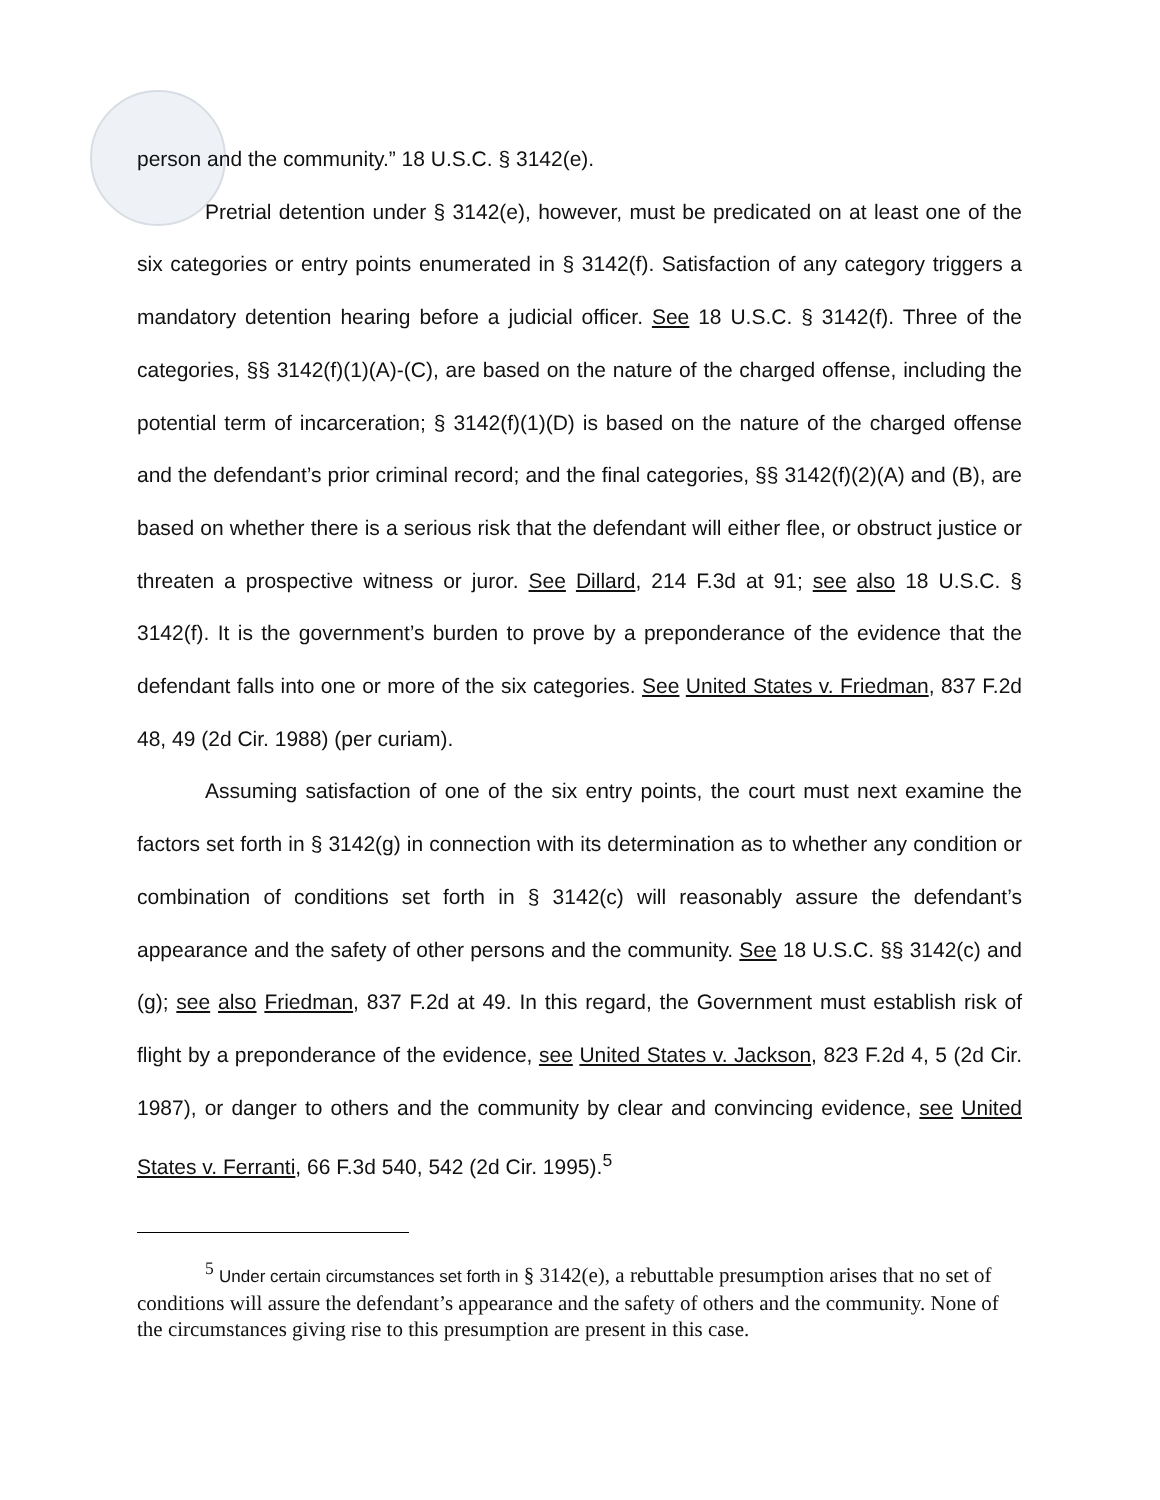person and the community.” 18 U.S.C. § 3142(e).
Pretrial detention under § 3142(e), however, must be predicated on at least one of the six categories or entry points enumerated in § 3142(f). Satisfaction of any category triggers a mandatory detention hearing before a judicial officer. See 18 U.S.C. § 3142(f). Three of the categories, §§ 3142(f)(1)(A)-(C), are based on the nature of the charged offense, including the potential term of incarceration; § 3142(f)(1)(D) is based on the nature of the charged offense and the defendant’s prior criminal record; and the final categories, §§ 3142(f)(2)(A) and (B), are based on whether there is a serious risk that the defendant will either flee, or obstruct justice or threaten a prospective witness or juror. See Dillard, 214 F.3d at 91; see also 18 U.S.C. § 3142(f). It is the government’s burden to prove by a preponderance of the evidence that the defendant falls into one or more of the six categories. See United States v. Friedman, 837 F.2d 48, 49 (2d Cir. 1988) (per curiam).
Assuming satisfaction of one of the six entry points, the court must next examine the factors set forth in § 3142(g) in connection with its determination as to whether any condition or combination of conditions set forth in § 3142(c) will reasonably assure the defendant’s appearance and the safety of other persons and the community. See 18 U.S.C. §§ 3142(c) and (g); see also Friedman, 837 F.2d at 49. In this regard, the Government must establish risk of flight by a preponderance of the evidence, see United States v. Jackson, 823 F.2d 4, 5 (2d Cir. 1987), or danger to others and the community by clear and convincing evidence, see United States v. Ferranti, 66 F.3d 540, 542 (2d Cir. 1995).<sup>5</sup>
<sup>5</sup> Under certain circumstances set forth in § 3142(e), a rebuttable presumption arises that no set of conditions will assure the defendant’s appearance and the safety of others and the community. None of the circumstances giving rise to this presumption are present in this case.